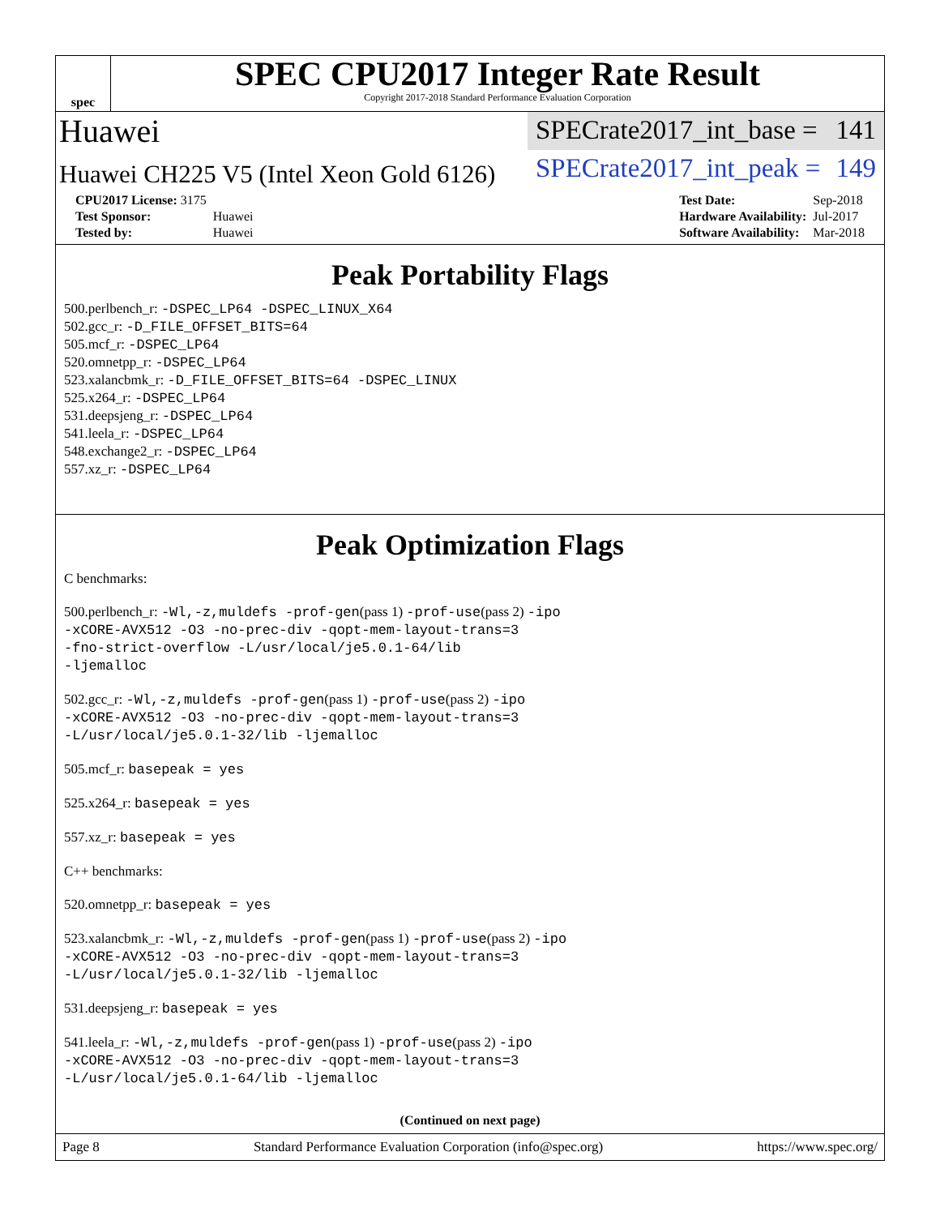spec
SPEC CPU2017 Integer Rate Result
Copyright 2017-2018 Standard Performance Evaluation Corporation
Huawei
SPECrate2017_int_base = 141
Huawei CH225 V5 (Intel Xeon Gold 6126)
SPECrate2017_int_peak = 149
| CPU2017 License: 3175 | |
| Test Sponsor: | Huawei |
| Tested by: | Huawei |
| Test Date: | Sep-2018 |
| Hardware Availability: | Jul-2017 |
| Software Availability: | Mar-2018 |
Peak Portability Flags
500.perlbench_r: -DSPEC_LP64 -DSPEC_LINUX_X64
502.gcc_r: -D_FILE_OFFSET_BITS=64
505.mcf_r: -DSPEC_LP64
520.omnetpp_r: -DSPEC_LP64
523.xalancbmk_r: -D_FILE_OFFSET_BITS=64 -DSPEC_LINUX
525.x264_r: -DSPEC_LP64
531.deepsjeng_r: -DSPEC_LP64
541.leela_r: -DSPEC_LP64
548.exchange2_r: -DSPEC_LP64
557.xz_r: -DSPEC_LP64
Peak Optimization Flags
C benchmarks:
500.perlbench_r: -Wl,-z,muldefs -prof-gen(pass 1) -prof-use(pass 2) -ipo
-xCORE-AVX512 -O3 -no-prec-div -qopt-mem-layout-trans=3
-fno-strict-overflow -L/usr/local/je5.0.1-64/lib
-ljemalloc
502.gcc_r: -Wl,-z,muldefs -prof-gen(pass 1) -prof-use(pass 2) -ipo
-xCORE-AVX512 -O3 -no-prec-div -qopt-mem-layout-trans=3
-L/usr/local/je5.0.1-32/lib -ljemalloc
505.mcf_r: basepeak = yes
525.x264_r: basepeak = yes
557.xz_r: basepeak = yes
C++ benchmarks:
520.omnetpp_r: basepeak = yes
523.xalancbmk_r: -Wl,-z,muldefs -prof-gen(pass 1) -prof-use(pass 2) -ipo
-xCORE-AVX512 -O3 -no-prec-div -qopt-mem-layout-trans=3
-L/usr/local/je5.0.1-32/lib -ljemalloc
531.deepsjeng_r: basepeak = yes
541.leela_r: -Wl,-z,muldefs -prof-gen(pass 1) -prof-use(pass 2) -ipo
-xCORE-AVX512 -O3 -no-prec-div -qopt-mem-layout-trans=3
-L/usr/local/je5.0.1-64/lib -ljemalloc
(Continued on next page)
Page 8 Standard Performance Evaluation Corporation (info@spec.org) https://www.spec.org/